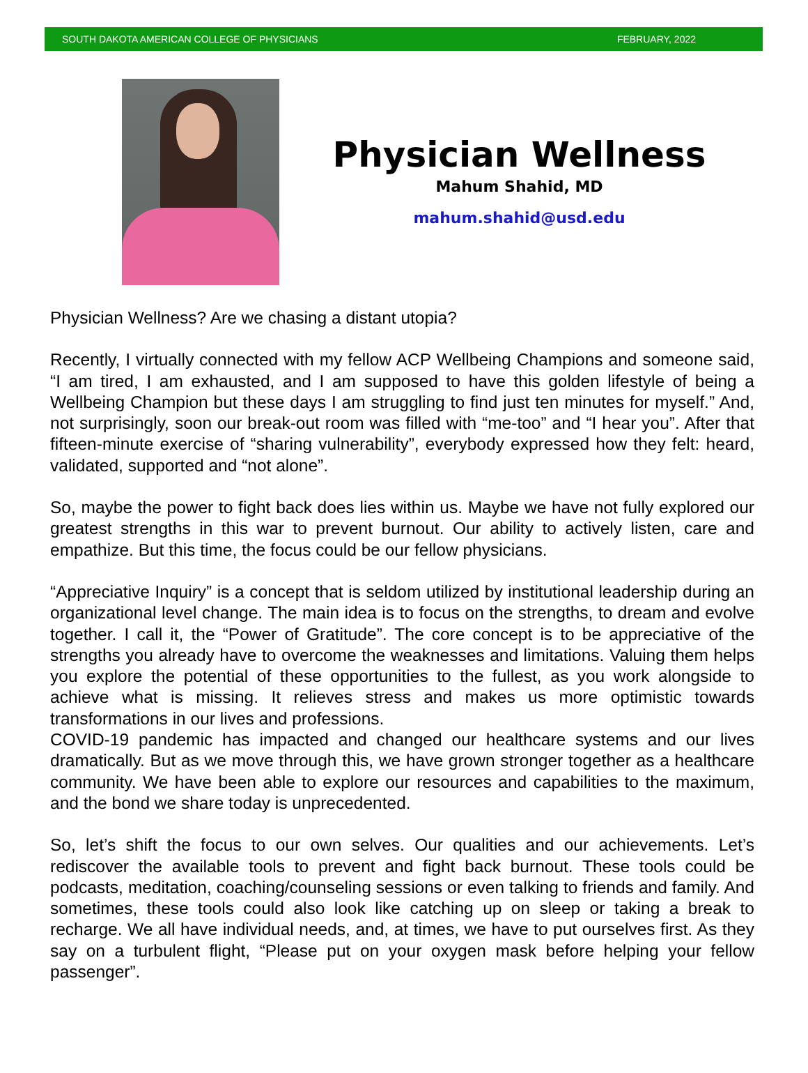SOUTH DAKOTA AMERICAN COLLEGE OF PHYSICIANS FEBRUARY, 2022
Physician Wellness
Mahum Shahid, MD
mahum.shahid@usd.edu
Physician Wellness? Are we chasing a distant utopia?
Recently, I virtually connected with my fellow ACP Wellbeing Champions and someone said, “I am tired, I am exhausted, and I am supposed to have this golden lifestyle of being a Wellbeing Champion but these days I am struggling to find just ten minutes for myself.” And, not surprisingly, soon our break-out room was filled with “me-too” and “I hear you”. After that fifteen-minute exercise of “sharing vulnerability”, everybody expressed how they felt: heard, validated, supported and “not alone”.
So, maybe the power to fight back does lies within us. Maybe we have not fully explored our greatest strengths in this war to prevent burnout. Our ability to actively listen, care and empathize. But this time, the focus could be our fellow physicians.
“Appreciative Inquiry” is a concept that is seldom utilized by institutional leadership during an organizational level change. The main idea is to focus on the strengths, to dream and evolve together. I call it, the “Power of Gratitude”. The core concept is to be appreciative of the strengths you already have to overcome the weaknesses and limitations. Valuing them helps you explore the potential of these opportunities to the fullest, as you work alongside to achieve what is missing. It relieves stress and makes us more optimistic towards transformations in our lives and professions.
COVID-19 pandemic has impacted and changed our healthcare systems and our lives dramatically. But as we move through this, we have grown stronger together as a healthcare community. We have been able to explore our resources and capabilities to the maximum, and the bond we share today is unprecedented.
So, let’s shift the focus to our own selves. Our qualities and our achievements. Let’s rediscover the available tools to prevent and fight back burnout. These tools could be podcasts, meditation, coaching/counseling sessions or even talking to friends and family. And sometimes, these tools could also look like catching up on sleep or taking a break to recharge. We all have individual needs, and, at times, we have to put ourselves first. As they say on a turbulent flight, “Please put on your oxygen mask before helping your fellow passenger”.